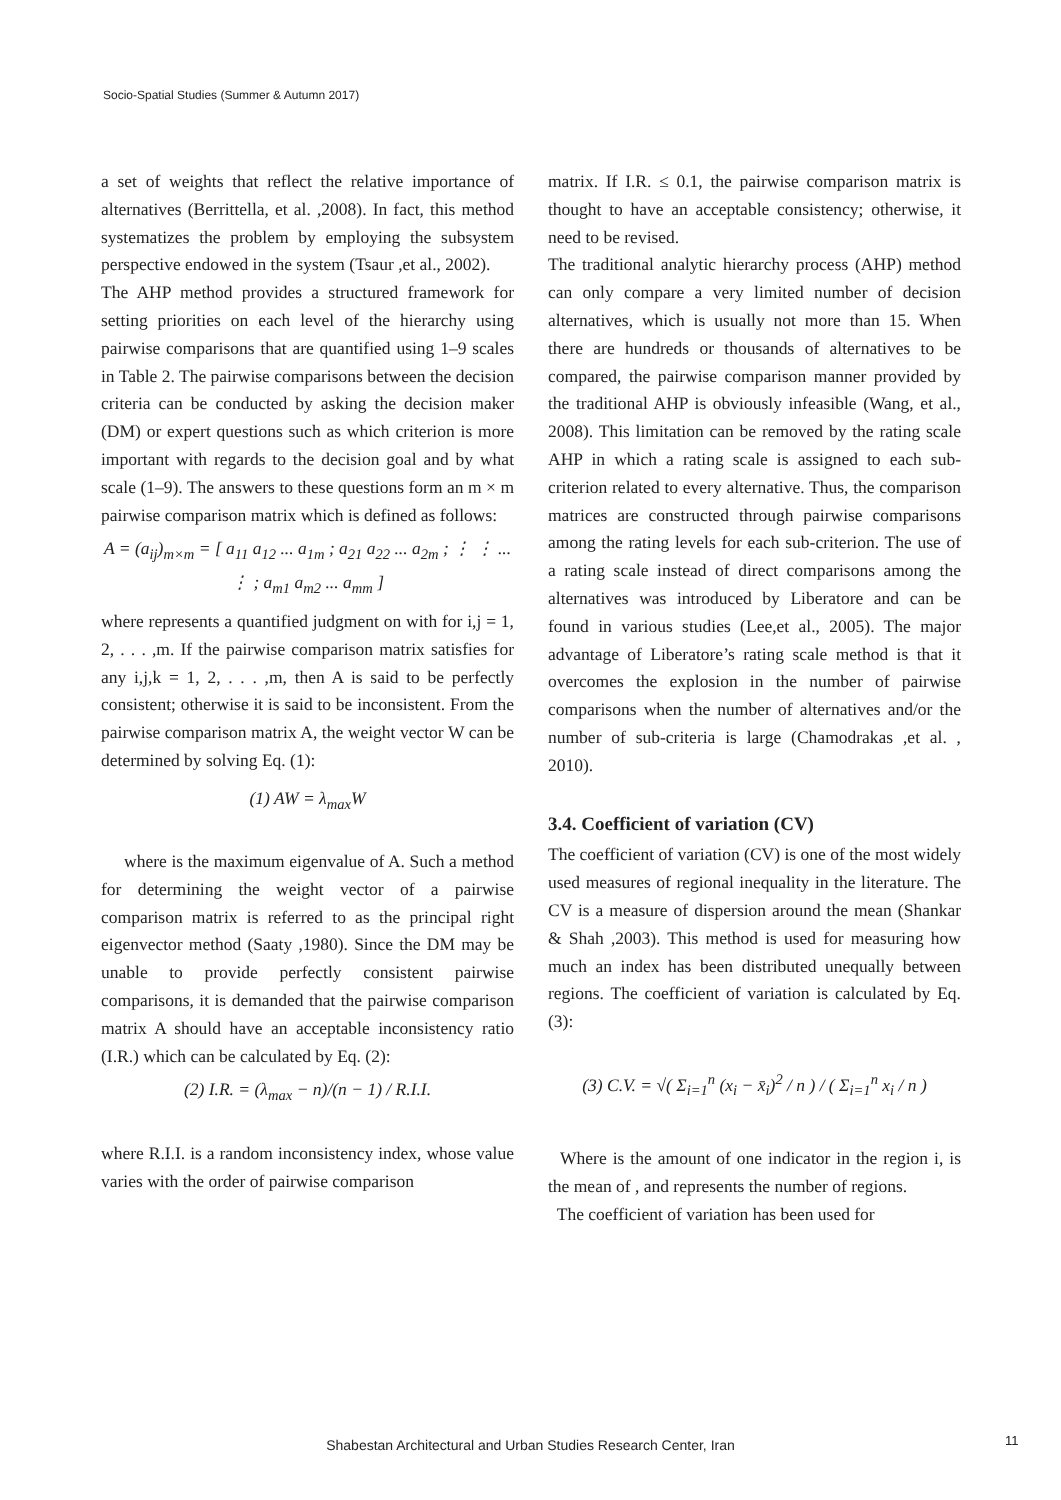Socio-Spatial Studies (Summer & Autumn 2017)
a set of weights that reflect the relative importance of alternatives (Berrittella, et al. ,2008). In fact, this method systematizes the problem by employing the subsystem perspective endowed in the system (Tsaur ,et al., 2002).
The AHP method provides a structured framework for setting priorities on each level of the hierarchy using pairwise comparisons that are quantified using 1–9 scales in Table 2. The pairwise comparisons between the decision criteria can be conducted by asking the decision maker (DM) or expert questions such as which criterion is more important with regards to the decision goal and by what scale (1–9). The answers to these questions form an m × m pairwise comparison matrix which is defined as follows:
A = (a<sub>ij</sub>)<sub>m×m</sub> = [ a<sub>11</sub> a<sub>12</sub> ... a<sub>1m</sub> ; a<sub>21</sub> a<sub>22</sub> ... a<sub>2m</sub> ; ⋮ ⋮ ... ⋮ ; a<sub>m1</sub> a<sub>m2</sub> ... a<sub>mm</sub> ]
where represents a quantified judgment on with for i,j = 1, 2, . . . ,m. If the pairwise comparison matrix satisfies for any i,j,k = 1, 2, . . . ,m, then A is said to be perfectly consistent; otherwise it is said to be inconsistent. From the pairwise comparison matrix A, the weight vector W can be determined by solving Eq. (1):
(1) AW = λ<sub>max</sub>W
where is the maximum eigenvalue of A. Such a method for determining the weight vector of a pairwise comparison matrix is referred to as the principal right eigenvector method (Saaty ,1980). Since the DM may be unable to provide perfectly consistent pairwise comparisons, it is demanded that the pairwise comparison matrix A should have an acceptable inconsistency ratio (I.R.) which can be calculated by Eq. (2):
(2) I.R. = (λ<sub>max</sub> − n)/(n − 1) / R.I.I.
where R.I.I. is a random inconsistency index, whose value varies with the order of pairwise comparison
matrix. If I.R. ≤ 0.1, the pairwise comparison matrix is thought to have an acceptable consistency; otherwise, it need to be revised.
The traditional analytic hierarchy process (AHP) method can only compare a very limited number of decision alternatives, which is usually not more than 15. When there are hundreds or thousands of alternatives to be compared, the pairwise comparison manner provided by the traditional AHP is obviously infeasible (Wang, et al., 2008). This limitation can be removed by the rating scale AHP in which a rating scale is assigned to each sub-criterion related to every alternative. Thus, the comparison matrices are constructed through pairwise comparisons among the rating levels for each sub-criterion. The use of a rating scale instead of direct comparisons among the alternatives was introduced by Liberatore and can be found in various studies (Lee,et al., 2005). The major advantage of Liberatore’s rating scale method is that it overcomes the explosion in the number of pairwise comparisons when the number of alternatives and/or the number of sub-criteria is large (Chamodrakas ,et al. , 2010).
3.4. Coefficient of variation (CV)
The coefficient of variation (CV) is one of the most widely used measures of regional inequality in the literature. The CV is a measure of dispersion around the mean (Shankar & Shah ,2003). This method is used for measuring how much an index has been distributed unequally between regions. The coefficient of variation is calculated by Eq. (3):
(3) C.V. = √( Σ<sub>i=1</sub><sup>n</sup> (x<sub>i</sub> − x̄<sub>i</sub>)<sup>2</sup> / n ) / ( Σ<sub>i=1</sub><sup>n</sup> x<sub>i</sub> / n )
Where is the amount of one indicator in the region i, is the mean of , and represents the number of regions.
The coefficient of variation has been used for
Shabestan Architectural and Urban Studies Research Center, Iran 11